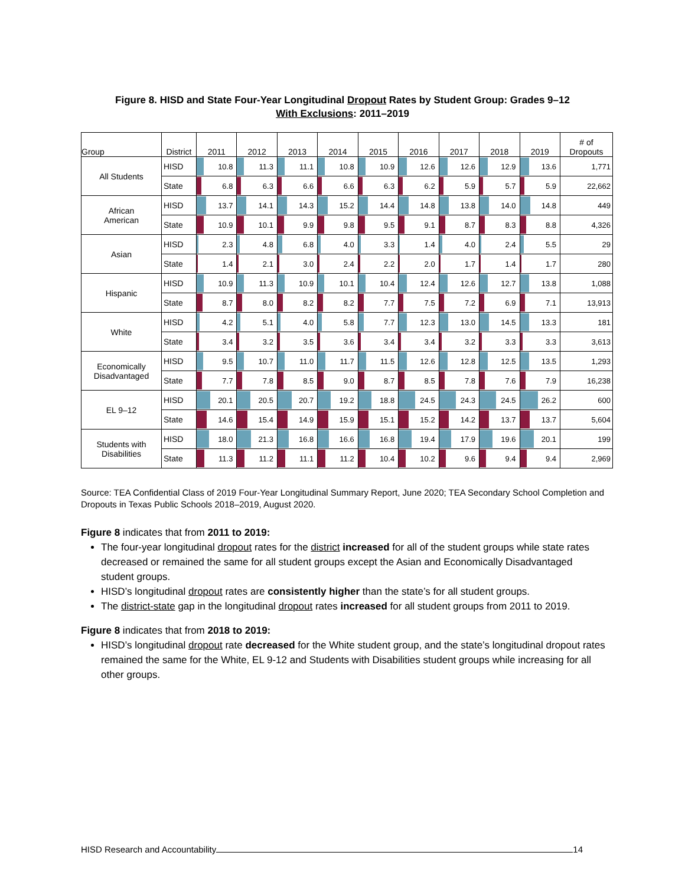Figure 8. HISD and State Four-Year Longitudinal Dropout Rates by Student Group: Grades 9–12
With Exclusions: 2011–2019
| Group | District | 2011 | 2012 | 2013 | 2014 | 2015 | 2016 | 2017 | 2018 | 2019 | # of Dropouts |
| --- | --- | --- | --- | --- | --- | --- | --- | --- | --- | --- | --- |
| All Students | HISD | 10.8 | 11.3 | 11.1 | 10.8 | 10.9 | 12.6 | 12.6 | 12.9 | 13.6 | 1,771 |
| | State | 6.8 | 6.3 | 6.6 | 6.6 | 6.3 | 6.2 | 5.9 | 5.7 | 5.9 | 22,662 |
| African American | HISD | 13.7 | 14.1 | 14.3 | 15.2 | 14.4 | 14.8 | 13.8 | 14.0 | 14.8 | 449 |
| | State | 10.9 | 10.1 | 9.9 | 9.8 | 9.5 | 9.1 | 8.7 | 8.3 | 8.8 | 4,326 |
| Asian | HISD | 2.3 | 4.8 | 6.8 | 4.0 | 3.3 | 1.4 | 4.0 | 2.4 | 5.5 | 29 |
| | State | 1.4 | 2.1 | 3.0 | 2.4 | 2.2 | 2.0 | 1.7 | 1.4 | 1.7 | 280 |
| Hispanic | HISD | 10.9 | 11.3 | 10.9 | 10.1 | 10.4 | 12.4 | 12.6 | 12.7 | 13.8 | 1,088 |
| | State | 8.7 | 8.0 | 8.2 | 8.2 | 7.7 | 7.5 | 7.2 | 6.9 | 7.1 | 13,913 |
| White | HISD | 4.2 | 5.1 | 4.0 | 5.8 | 7.7 | 12.3 | 13.0 | 14.5 | 13.3 | 181 |
| | State | 3.4 | 3.2 | 3.5 | 3.6 | 3.4 | 3.4 | 3.2 | 3.3 | 3.3 | 3,613 |
| Economically Disadvantaged | HISD | 9.5 | 10.7 | 11.0 | 11.7 | 11.5 | 12.6 | 12.8 | 12.5 | 13.5 | 1,293 |
| | State | 7.7 | 7.8 | 8.5 | 9.0 | 8.7 | 8.5 | 7.8 | 7.6 | 7.9 | 16,238 |
| EL 9–12 | HISD | 20.1 | 20.5 | 20.7 | 19.2 | 18.8 | 24.5 | 24.3 | 24.5 | 26.2 | 600 |
| | State | 14.6 | 15.4 | 14.9 | 15.9 | 15.1 | 15.2 | 14.2 | 13.7 | 13.7 | 5,604 |
| Students with Disabilities | HISD | 18.0 | 21.3 | 16.8 | 16.6 | 16.8 | 19.4 | 17.9 | 19.6 | 20.1 | 199 |
| | State | 11.3 | 11.2 | 11.1 | 11.2 | 10.4 | 10.2 | 9.6 | 9.4 | 9.4 | 2,969 |
Source: TEA Confidential Class of 2019 Four-Year Longitudinal Summary Report, June 2020; TEA Secondary School Completion and Dropouts in Texas Public Schools 2018–2019, August 2020.
Figure 8 indicates that from 2011 to 2019:
The four-year longitudinal dropout rates for the district increased for all of the student groups while state rates decreased or remained the same for all student groups except the Asian and Economically Disadvantaged student groups.
HISD’s longitudinal dropout rates are consistently higher than the state’s for all student groups.
The district-state gap in the longitudinal dropout rates increased for all student groups from 2011 to 2019.
Figure 8 indicates that from 2018 to 2019:
HISD’s longitudinal dropout rate decreased for the White student group, and the state’s longitudinal dropout rates remained the same for the White, EL 9-12 and Students with Disabilities student groups while increasing for all other groups.
HISD Research and Accountability 14